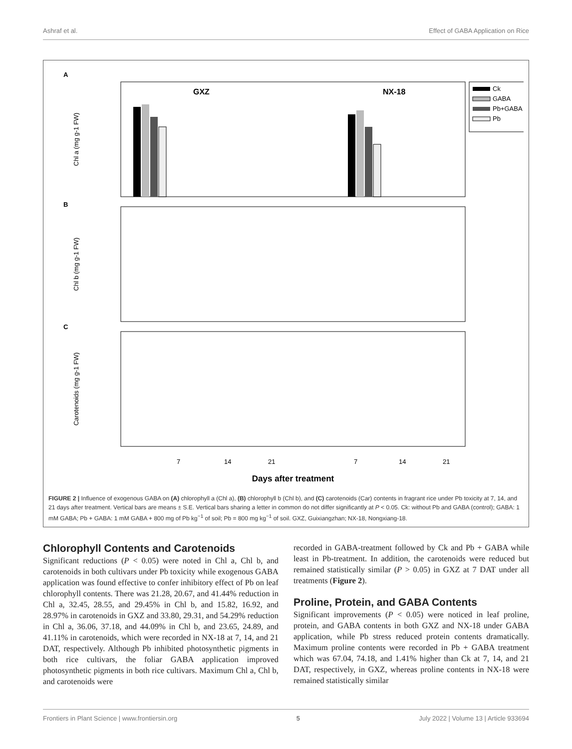Ashraf et al. Effect of GABA Application on Rice
A
GXZ
NX-18
Chl a (mg g-1 FW)
Ck
GABA
Pb+GABA
Pb
B
Chl b (mg g-1 FW)
C
Carotenoids (mg g-1 FW)
7
14
21
7
14
21
Days after treatment
FIGURE 2 | Influence of exogenous GABA on (A) chlorophyll a (Chl a), (B) chlorophyll b (Chl b), and (C) carotenoids (Car) contents in fragrant rice under Pb toxicity at 7, 14, and 21 days after treatment. Vertical bars are means ± S.E. Vertical bars sharing a letter in common do not differ significantly at P < 0.05. Ck: without Pb and GABA (control); GABA: 1 mM GABA; Pb + GABA: 1 mM GABA + 800 mg of Pb kg<sup>−1</sup> of soil; Pb = 800 mg kg<sup>−1</sup> of soil. GXZ, Guixiangzhan; NX-18, Nongxiang-18.
Chlorophyll Contents and Carotenoids
Significant reductions (P < 0.05) were noted in Chl a, Chl b, and carotenoids in both cultivars under Pb toxicity while exogenous GABA application was found effective to confer inhibitory effect of Pb on leaf chlorophyll contents. There was 21.28, 20.67, and 41.44% reduction in Chl a, 32.45, 28.55, and 29.45% in Chl b, and 15.82, 16.92, and 28.97% in carotenoids in GXZ and 33.80, 29.31, and 54.29% reduction in Chl a, 36.06, 37.18, and 44.09% in Chl b, and 23.65, 24.89, and 41.11% in carotenoids, which were recorded in NX-18 at 7, 14, and 21 DAT, respectively. Although Pb inhibited photosynthetic pigments in both rice cultivars, the foliar GABA application improved photosynthetic pigments in both rice cultivars. Maximum Chl a, Chl b, and carotenoids were
recorded in GABA-treatment followed by Ck and Pb + GABA while least in Pb-treatment. In addition, the carotenoids were reduced but remained statistically similar (P > 0.05) in GXZ at 7 DAT under all treatments (Figure 2).
Proline, Protein, and GABA Contents
Significant improvements (P < 0.05) were noticed in leaf proline, protein, and GABA contents in both GXZ and NX-18 under GABA application, while Pb stress reduced protein contents dramatically. Maximum proline contents were recorded in Pb + GABA treatment which was 67.04, 74.18, and 1.41% higher than Ck at 7, 14, and 21 DAT, respectively, in GXZ, whereas proline contents in NX-18 were remained statistically similar
Frontiers in Plant Science | www.frontiersin.org 5 July 2022 | Volume 13 | Article 933694